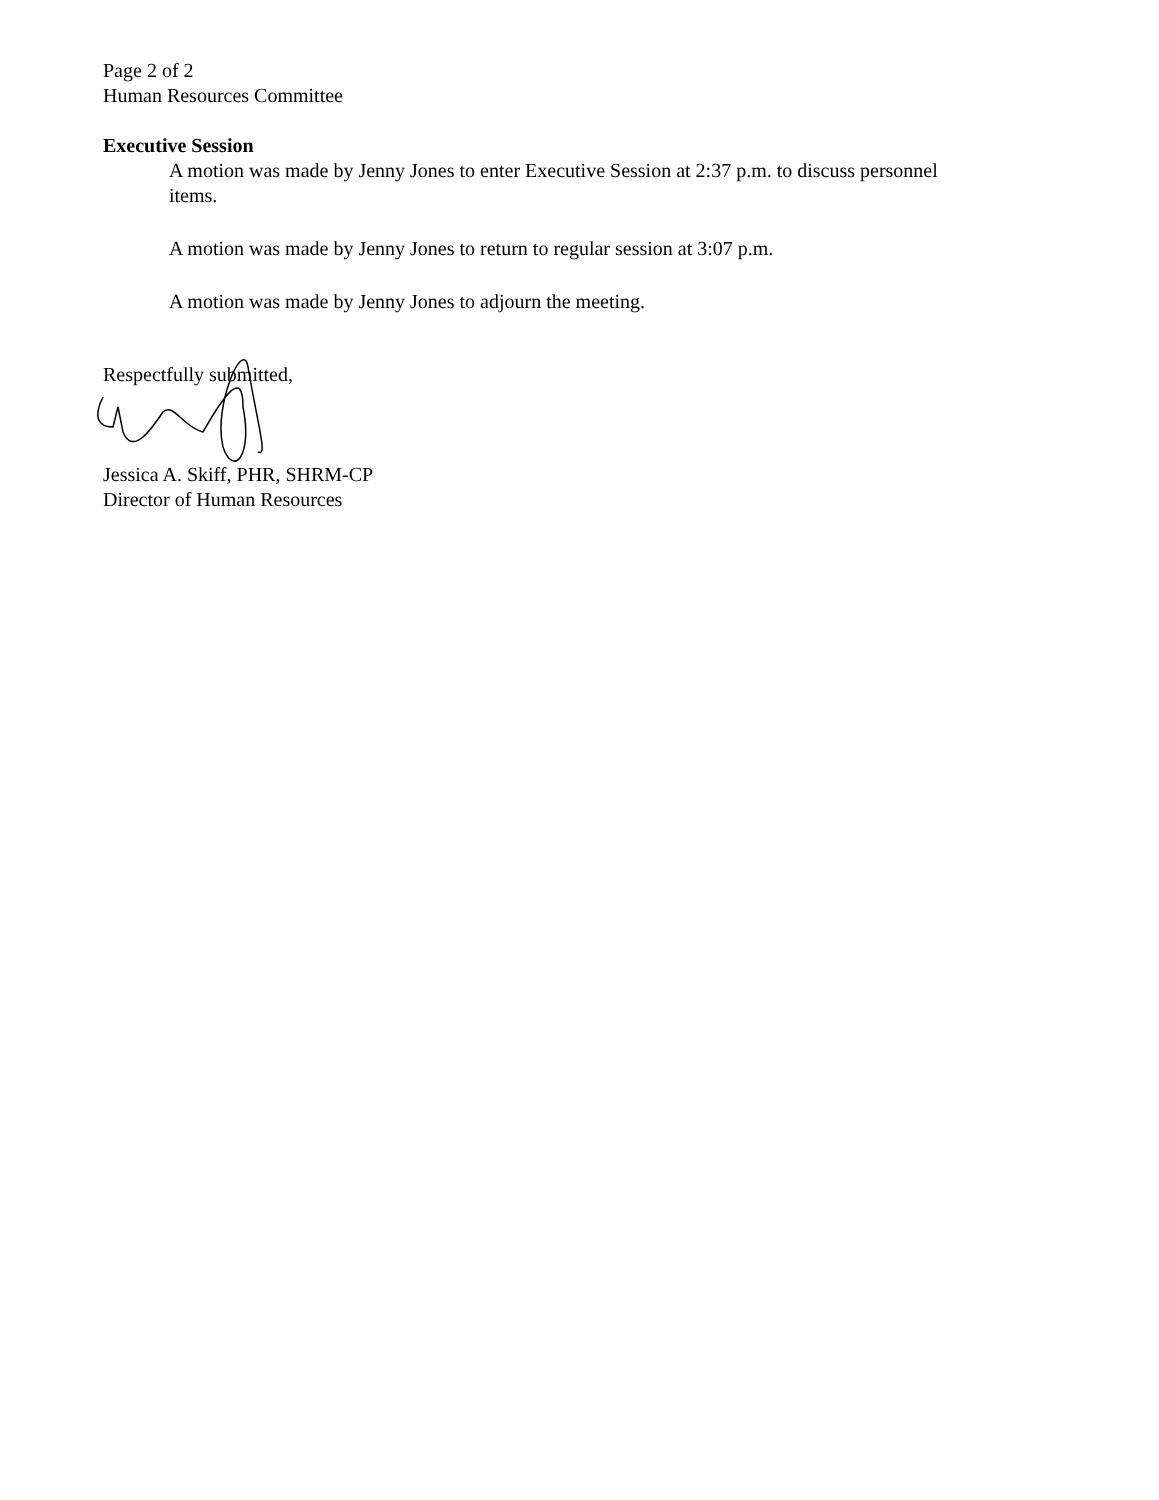Page 2 of 2
Human Resources Committee
Executive Session
A motion was made by Jenny Jones to enter Executive Session at 2:37 p.m. to discuss personnel items.
A motion was made by Jenny Jones to return to regular session at 3:07 p.m.
A motion was made by Jenny Jones to adjourn the meeting.
Respectfully submitted,
Jessica A. Skiff, PHR, SHRM-CP
Director of Human Resources